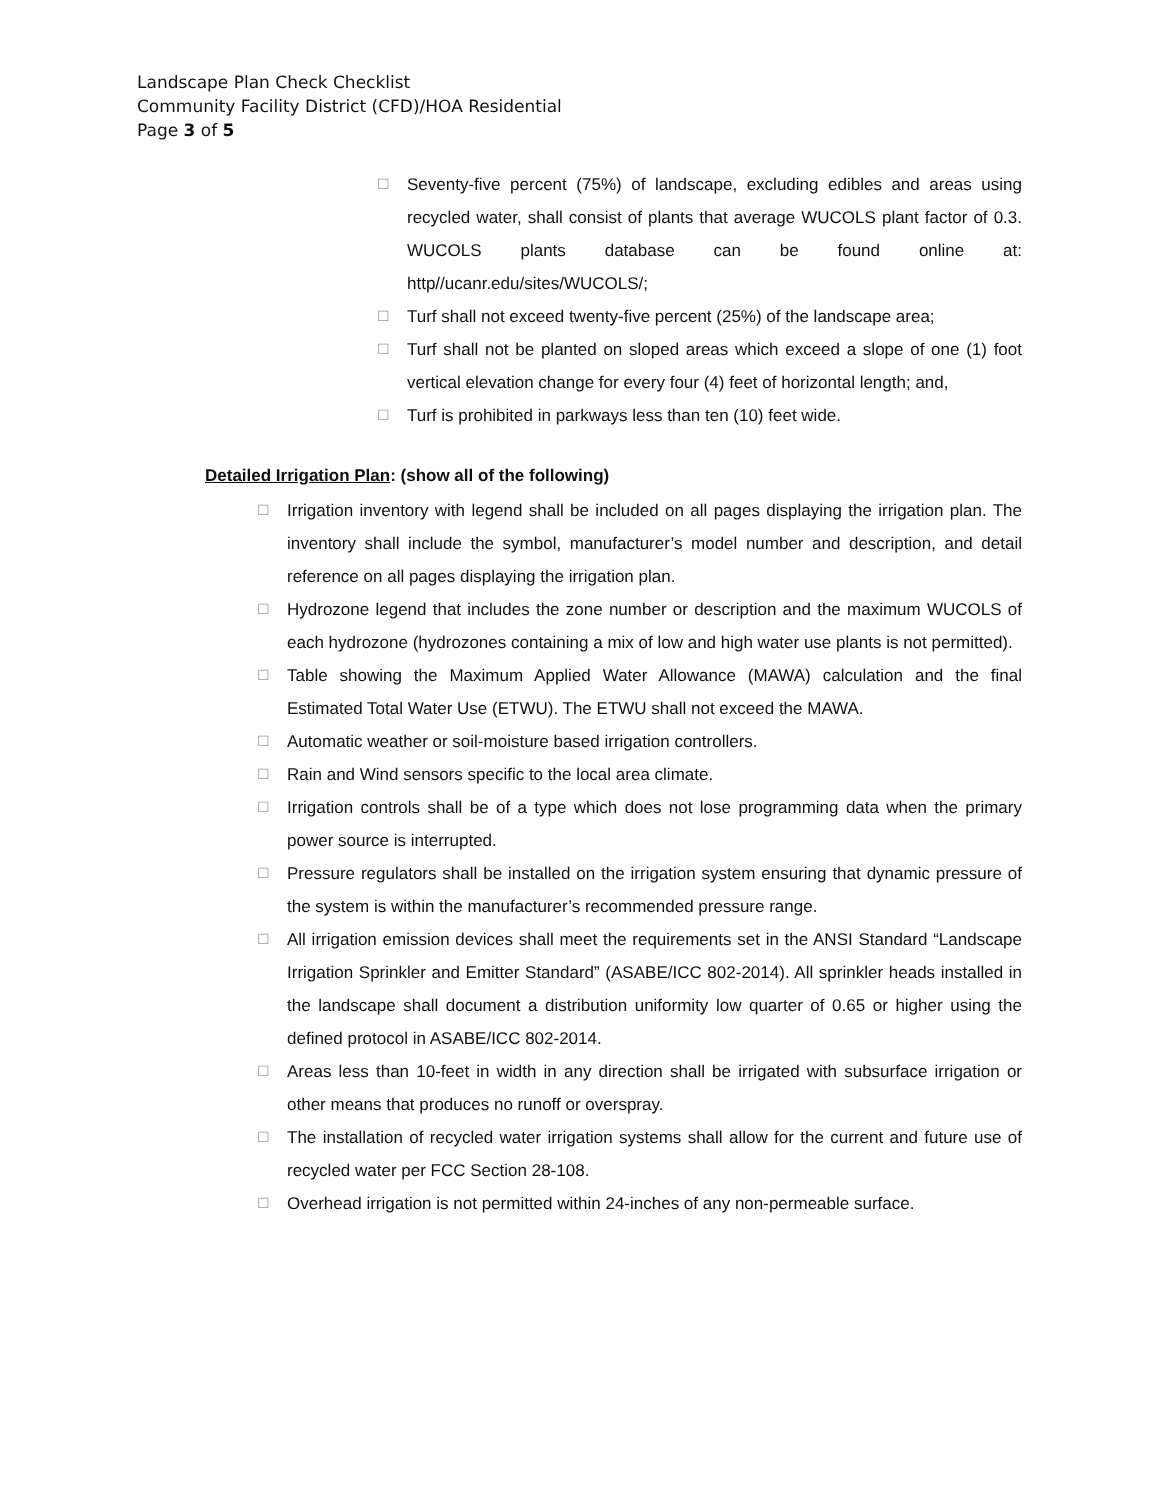Landscape Plan Check Checklist
Community Facility District (CFD)/HOA Residential
Page 3 of 5
☐ Seventy-five percent (75%) of landscape, excluding edibles and areas using recycled water, shall consist of plants that average WUCOLS plant factor of 0.3. WUCOLS plants database can be found online at: http//ucanr.edu/sites/WUCOLS/;
☐ Turf shall not exceed twenty-five percent (25%) of the landscape area;
☐ Turf shall not be planted on sloped areas which exceed a slope of one (1) foot vertical elevation change for every four (4) feet of horizontal length; and,
☐ Turf is prohibited in parkways less than ten (10) feet wide.
Detailed Irrigation Plan: (show all of the following)
☐ Irrigation inventory with legend shall be included on all pages displaying the irrigation plan. The inventory shall include the symbol, manufacturer’s model number and description, and detail reference on all pages displaying the irrigation plan.
☐ Hydrozone legend that includes the zone number or description and the maximum WUCOLS of each hydrozone (hydrozones containing a mix of low and high water use plants is not permitted).
☐ Table showing the Maximum Applied Water Allowance (MAWA) calculation and the final Estimated Total Water Use (ETWU). The ETWU shall not exceed the MAWA.
☐ Automatic weather or soil-moisture based irrigation controllers.
☐ Rain and Wind sensors specific to the local area climate.
☐ Irrigation controls shall be of a type which does not lose programming data when the primary power source is interrupted.
☐ Pressure regulators shall be installed on the irrigation system ensuring that dynamic pressure of the system is within the manufacturer’s recommended pressure range.
☐ All irrigation emission devices shall meet the requirements set in the ANSI Standard “Landscape Irrigation Sprinkler and Emitter Standard” (ASABE/ICC 802-2014). All sprinkler heads installed in the landscape shall document a distribution uniformity low quarter of 0.65 or higher using the defined protocol in ASABE/ICC 802-2014.
☐ Areas less than 10-feet in width in any direction shall be irrigated with subsurface irrigation or other means that produces no runoff or overspray.
☐ The installation of recycled water irrigation systems shall allow for the current and future use of recycled water per FCC Section 28-108.
☐ Overhead irrigation is not permitted within 24-inches of any non-permeable surface.